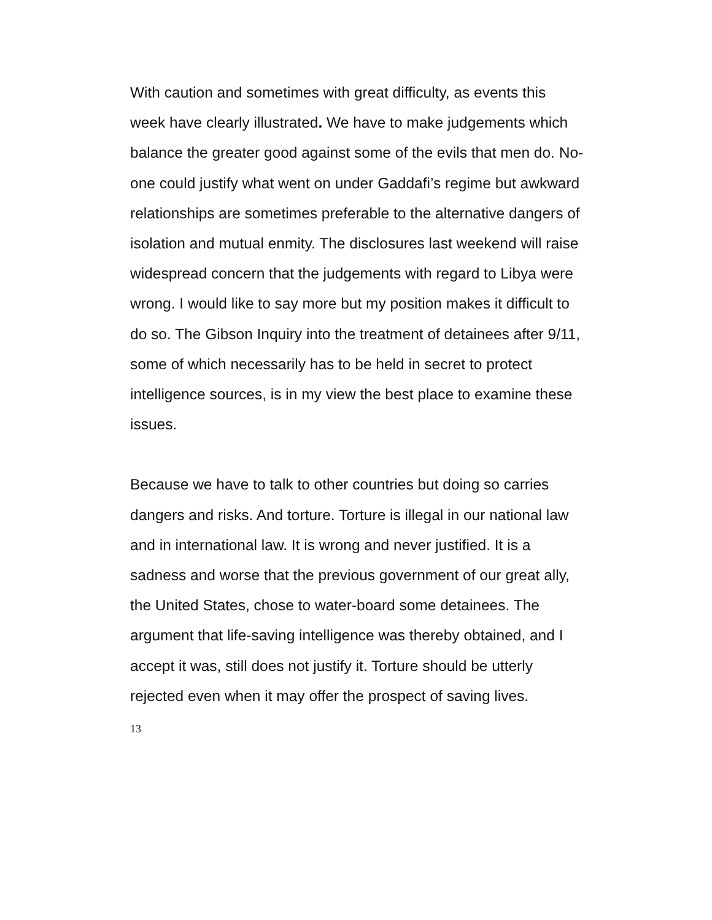With caution and sometimes with great difficulty, as events this week have clearly illustrated. We have to make judgements which balance the greater good against some of the evils that men do. No-one could justify what went on under Gaddafi’s regime but awkward relationships are sometimes preferable to the alternative dangers of isolation and mutual enmity. The disclosures last weekend will raise widespread concern that the judgements with regard to Libya were wrong. I would like to say more but my position makes it difficult to do so. The Gibson Inquiry into the treatment of detainees after 9/11, some of which necessarily has to be held in secret to protect intelligence sources, is in my view the best place to examine these issues.
Because we have to talk to other countries but doing so carries dangers and risks. And torture. Torture is illegal in our national law and in international law. It is wrong and never justified. It is a sadness and worse that the previous government of our great ally, the United States, chose to water-board some detainees. The argument that life-saving intelligence was thereby obtained, and I accept it was, still does not justify it. Torture should be utterly rejected even when it may offer the prospect of saving lives.
13